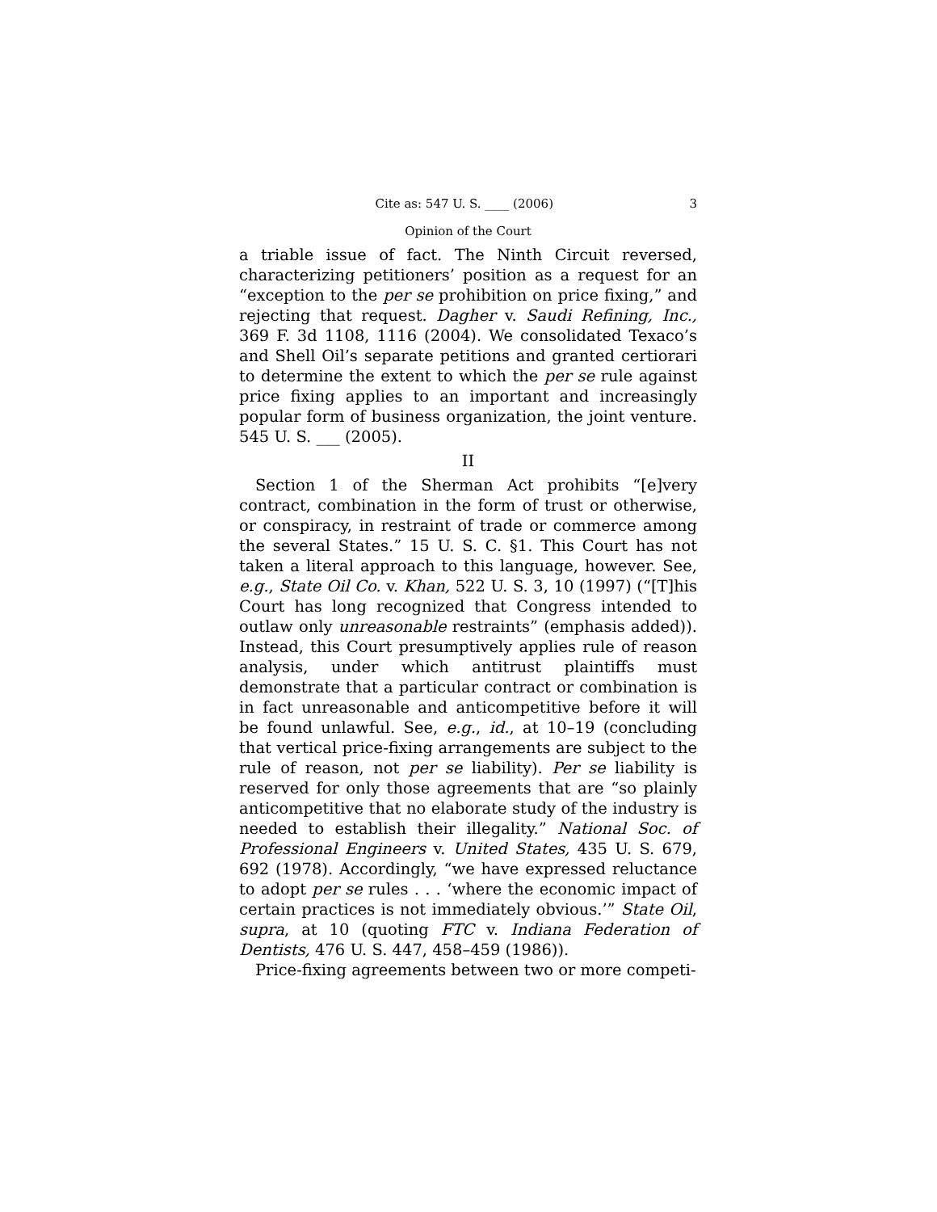Cite as: 547 U. S. ____ (2006) 3
Opinion of the Court
a triable issue of fact. The Ninth Circuit reversed, characterizing petitioners’ position as a request for an “exception to the per se prohibition on price fixing,” and rejecting that request. Dagher v. Saudi Refining, Inc., 369 F. 3d 1108, 1116 (2004). We consolidated Texaco’s and Shell Oil’s separate petitions and granted certiorari to determine the extent to which the per se rule against price fixing applies to an important and increasingly popular form of business organization, the joint venture. 545 U. S. ___ (2005).
II
Section 1 of the Sherman Act prohibits “[e]very contract, combination in the form of trust or otherwise, or conspiracy, in restraint of trade or commerce among the several States.” 15 U. S. C. §1. This Court has not taken a literal approach to this language, however. See, e.g., State Oil Co. v. Khan, 522 U. S. 3, 10 (1997) (“[T]his Court has long recognized that Congress intended to outlaw only unreasonable restraints” (emphasis added)). Instead, this Court presumptively applies rule of reason analysis, under which antitrust plaintiffs must demonstrate that a particular contract or combination is in fact unreasonable and anticompetitive before it will be found unlawful. See, e.g., id., at 10–19 (concluding that vertical price-fixing arrangements are subject to the rule of reason, not per se liability). Per se liability is reserved for only those agreements that are “so plainly anticompetitive that no elaborate study of the industry is needed to establish their illegality.” National Soc. of Professional Engineers v. United States, 435 U. S. 679, 692 (1978). Accordingly, “we have expressed reluctance to adopt per se rules . . . ‘where the economic impact of certain practices is not immediately obvious.’” State Oil, supra, at 10 (quoting FTC v. Indiana Federation of Dentists, 476 U. S. 447, 458–459 (1986)).
Price-fixing agreements between two or more competi-